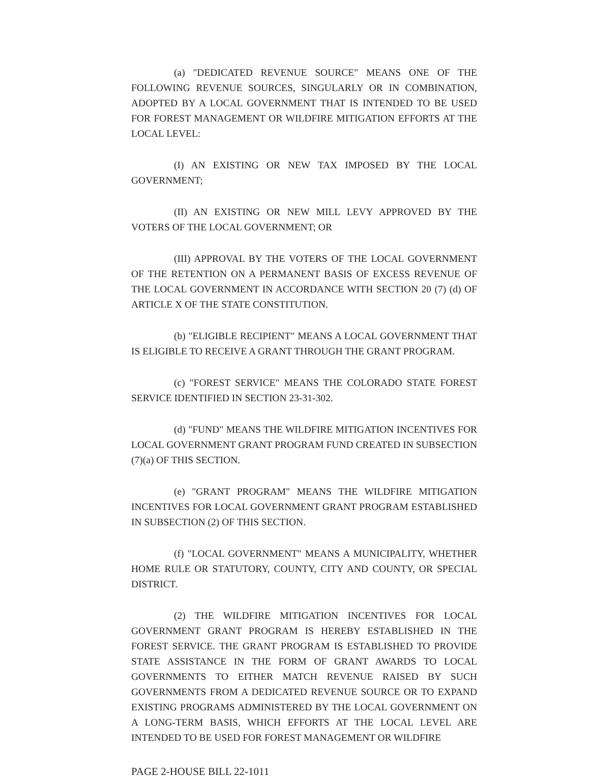(a) "DEDICATED REVENUE SOURCE" MEANS ONE OF THE FOLLOWING REVENUE SOURCES, SINGULARLY OR IN COMBINATION, ADOPTED BY A LOCAL GOVERNMENT THAT IS INTENDED TO BE USED FOR FOREST MANAGEMENT OR WILDFIRE MITIGATION EFFORTS AT THE LOCAL LEVEL:
(I) AN EXISTING OR NEW TAX IMPOSED BY THE LOCAL GOVERNMENT;
(II) AN EXISTING OR NEW MILL LEVY APPROVED BY THE VOTERS OF THE LOCAL GOVERNMENT; OR
(III) APPROVAL BY THE VOTERS OF THE LOCAL GOVERNMENT OF THE RETENTION ON A PERMANENT BASIS OF EXCESS REVENUE OF THE LOCAL GOVERNMENT IN ACCORDANCE WITH SECTION 20 (7) (d) OF ARTICLE X OF THE STATE CONSTITUTION.
(b) "ELIGIBLE RECIPIENT" MEANS A LOCAL GOVERNMENT THAT IS ELIGIBLE TO RECEIVE A GRANT THROUGH THE GRANT PROGRAM.
(c) "FOREST SERVICE" MEANS THE COLORADO STATE FOREST SERVICE IDENTIFIED IN SECTION 23-31-302.
(d) "FUND" MEANS THE WILDFIRE MITIGATION INCENTIVES FOR LOCAL GOVERNMENT GRANT PROGRAM FUND CREATED IN SUBSECTION (7)(a) OF THIS SECTION.
(e) "GRANT PROGRAM" MEANS THE WILDFIRE MITIGATION INCENTIVES FOR LOCAL GOVERNMENT GRANT PROGRAM ESTABLISHED IN SUBSECTION (2) OF THIS SECTION.
(f) "LOCAL GOVERNMENT" MEANS A MUNICIPALITY, WHETHER HOME RULE OR STATUTORY, COUNTY, CITY AND COUNTY, OR SPECIAL DISTRICT.
(2) THE WILDFIRE MITIGATION INCENTIVES FOR LOCAL GOVERNMENT GRANT PROGRAM IS HEREBY ESTABLISHED IN THE FOREST SERVICE. THE GRANT PROGRAM IS ESTABLISHED TO PROVIDE STATE ASSISTANCE IN THE FORM OF GRANT AWARDS TO LOCAL GOVERNMENTS TO EITHER MATCH REVENUE RAISED BY SUCH GOVERNMENTS FROM A DEDICATED REVENUE SOURCE OR TO EXPAND EXISTING PROGRAMS ADMINISTERED BY THE LOCAL GOVERNMENT ON A LONG-TERM BASIS, WHICH EFFORTS AT THE LOCAL LEVEL ARE INTENDED TO BE USED FOR FOREST MANAGEMENT OR WILDFIRE
PAGE 2-HOUSE BILL 22-1011